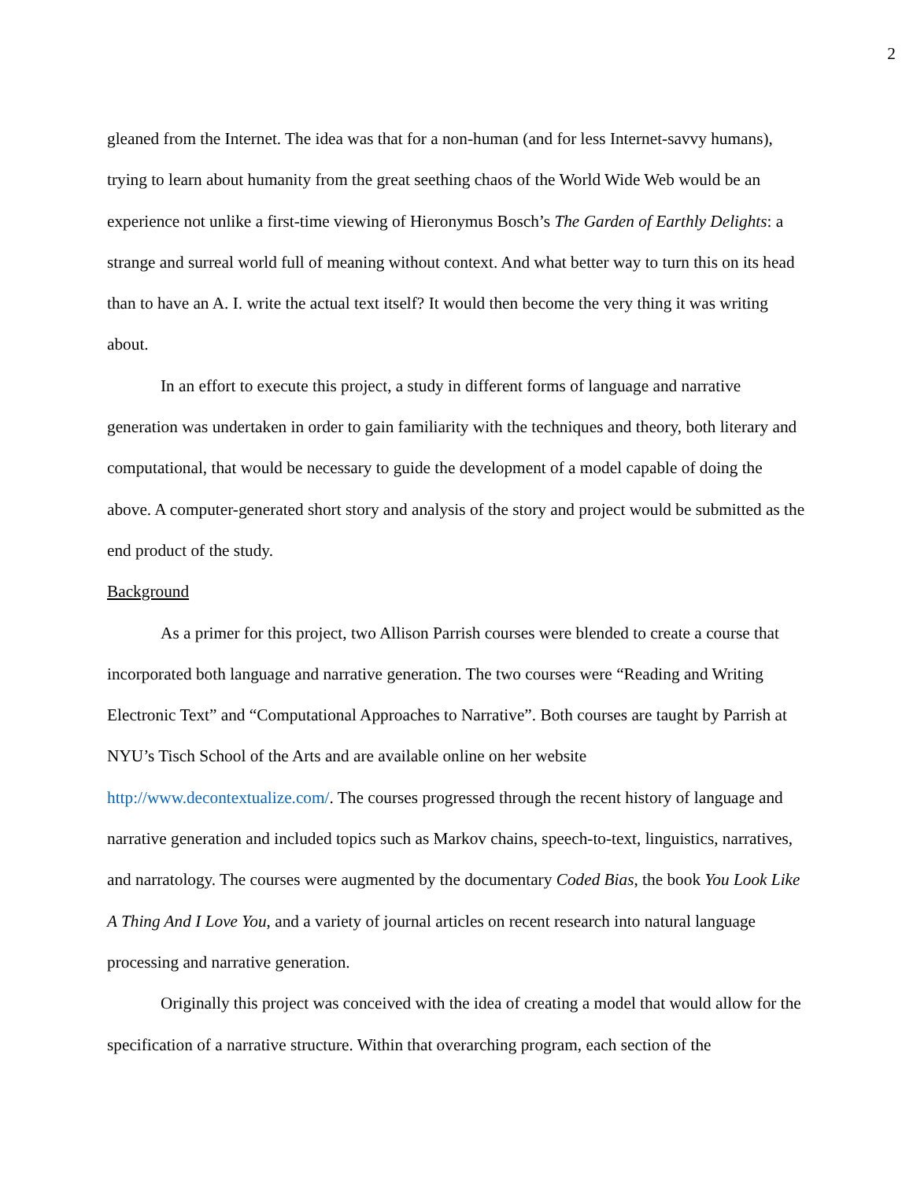2
gleaned from the Internet. The idea was that for a non-human (and for less Internet-savvy humans), trying to learn about humanity from the great seething chaos of the World Wide Web would be an experience not unlike a first-time viewing of Hieronymus Bosch’s The Garden of Earthly Delights: a strange and surreal world full of meaning without context. And what better way to turn this on its head than to have an A. I. write the actual text itself? It would then become the very thing it was writing about.
In an effort to execute this project, a study in different forms of language and narrative generation was undertaken in order to gain familiarity with the techniques and theory, both literary and computational, that would be necessary to guide the development of a model capable of doing the above. A computer-generated short story and analysis of the story and project would be submitted as the end product of the study.
Background
As a primer for this project, two Allison Parrish courses were blended to create a course that incorporated both language and narrative generation. The two courses were “Reading and Writing Electronic Text” and “Computational Approaches to Narrative”. Both courses are taught by Parrish at NYU’s Tisch School of the Arts and are available online on her website http://www.decontextualize.com/. The courses progressed through the recent history of language and narrative generation and included topics such as Markov chains, speech-to-text, linguistics, narratives, and narratology. The courses were augmented by the documentary Coded Bias, the book You Look Like A Thing And I Love You, and a variety of journal articles on recent research into natural language processing and narrative generation.
Originally this project was conceived with the idea of creating a model that would allow for the specification of a narrative structure. Within that overarching program, each section of the